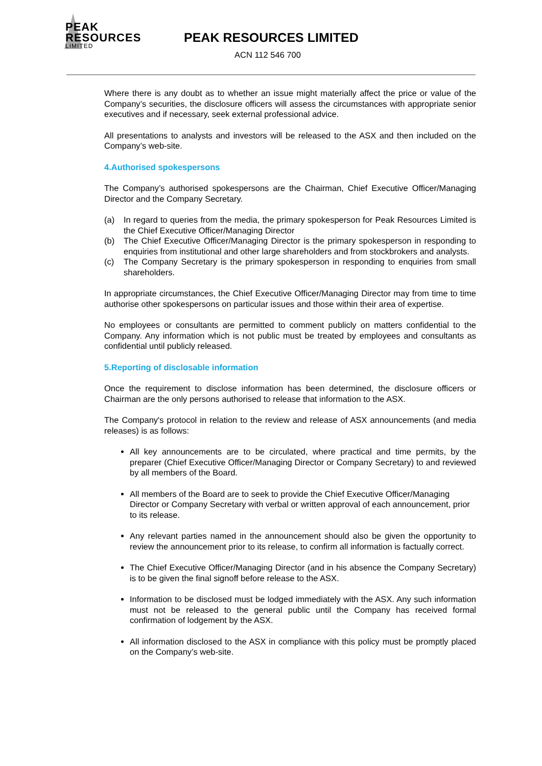PEAK
RESOURCES
LIMITED
PEAK RESOURCES LIMITED
ACN 112 546 700
Where there is any doubt as to whether an issue might materially affect the price or value of the Company’s securities, the disclosure officers will assess the circumstances with appropriate senior executives and if necessary, seek external professional advice.
All presentations to analysts and investors will be released to the ASX and then included on the Company’s web-site.
4.Authorised spokespersons
The Company’s authorised spokespersons are the Chairman, Chief Executive Officer/Managing Director and the Company Secretary.
(a) In regard to queries from the media, the primary spokesperson for Peak Resources Limited is the Chief Executive Officer/Managing Director
(b) The Chief Executive Officer/Managing Director is the primary spokesperson in responding to enquiries from institutional and other large shareholders and from stockbrokers and analysts.
(c) The Company Secretary is the primary spokesperson in responding to enquiries from small shareholders.
In appropriate circumstances, the Chief Executive Officer/Managing Director may from time to time authorise other spokespersons on particular issues and those within their area of expertise.
No employees or consultants are permitted to comment publicly on matters confidential to the Company. Any information which is not public must be treated by employees and consultants as confidential until publicly released.
5.Reporting of disclosable information
Once the requirement to disclose information has been determined, the disclosure officers or Chairman are the only persons authorised to release that information to the ASX.
The Company's protocol in relation to the review and release of ASX announcements (and media releases) is as follows:
All key announcements are to be circulated, where practical and time permits, by the preparer (Chief Executive Officer/Managing Director or Company Secretary) to and reviewed by all members of the Board.
All members of the Board are to seek to provide the Chief Executive Officer/Managing Director or Company Secretary with verbal or written approval of each announcement, prior to its release.
Any relevant parties named in the announcement should also be given the opportunity to review the announcement prior to its release, to confirm all information is factually correct.
The Chief Executive Officer/Managing Director (and in his absence the Company Secretary) is to be given the final signoff before release to the ASX.
Information to be disclosed must be lodged immediately with the ASX. Any such information must not be released to the general public until the Company has received formal confirmation of lodgement by the ASX.
All information disclosed to the ASX in compliance with this policy must be promptly placed on the Company’s web-site.